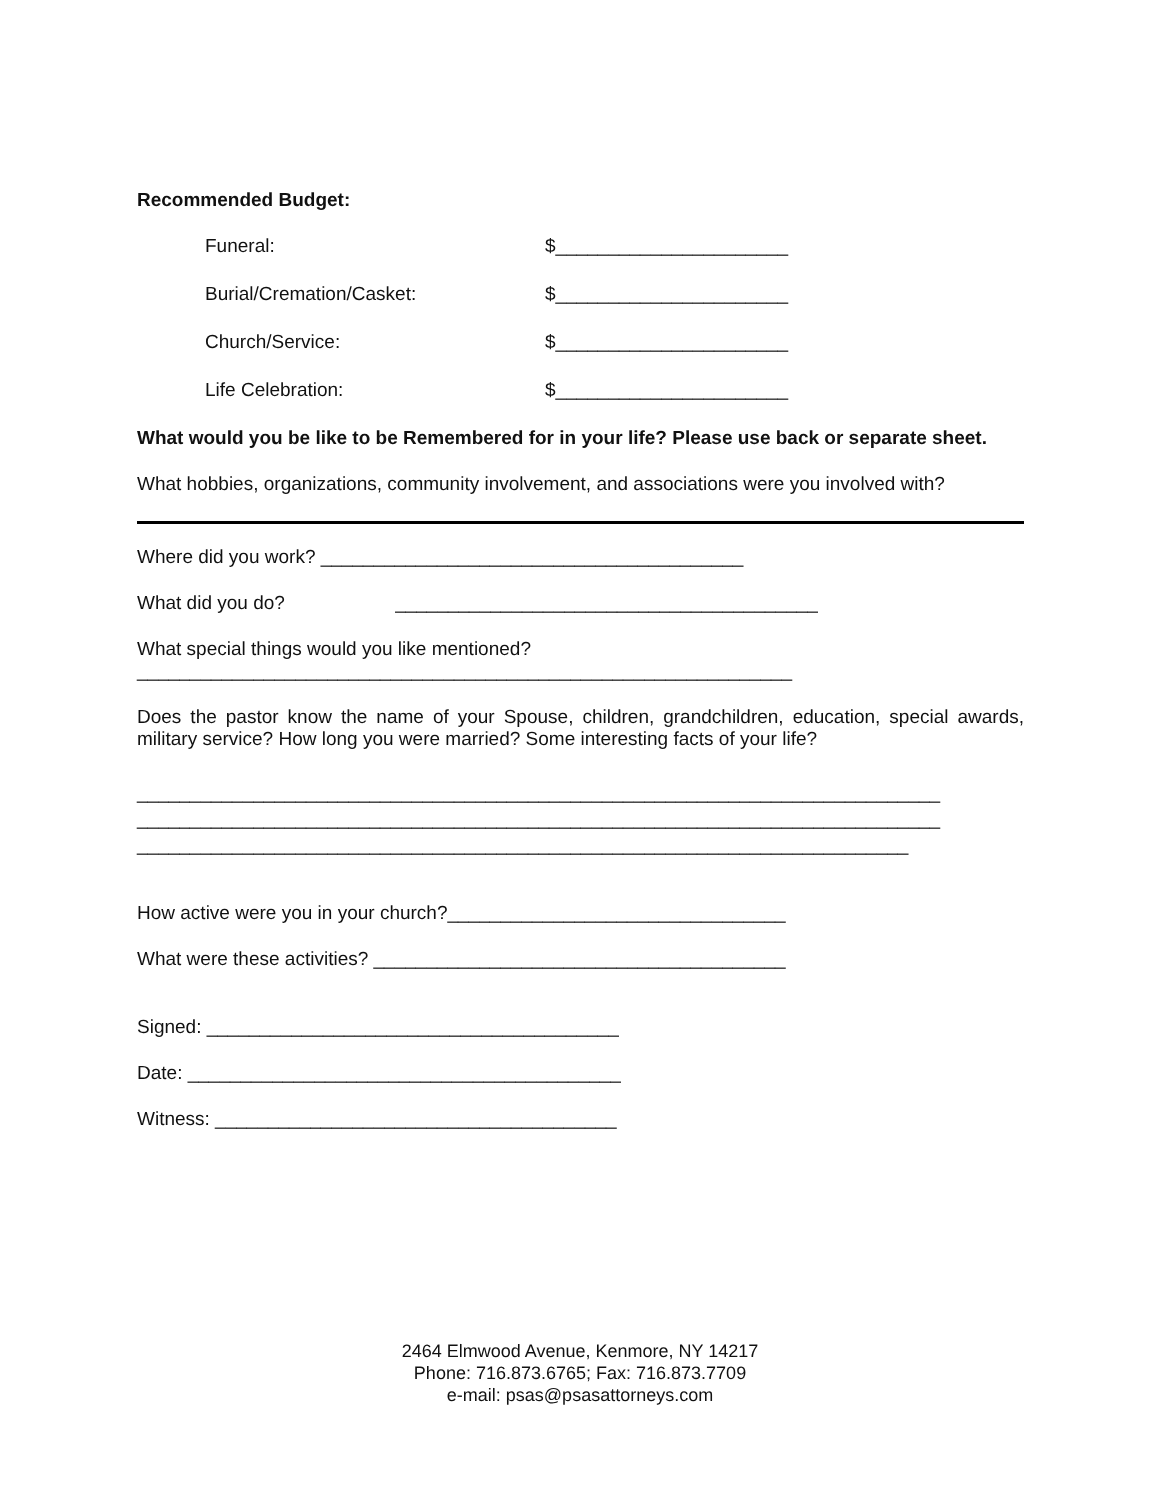Recommended Budget:
Funeral: $______________________
Burial/Cremation/Casket: $______________________
Church/Service: $______________________
Life Celebration: $______________________
What would you be like to be Remembered for in your life? Please use back or separate sheet.
What hobbies, organizations, community involvement, and associations were you involved with?
Where did you work? ________________________________________
What did you do? ________________________________________
What special things would you like mentioned?
______________________________________________________________
Does the pastor know the name of your Spouse, children, grandchildren, education, special awards, military service? How long you were married? Some interesting facts of your life?
____________________________________________________________________________
____________________________________________________________________________
_________________________________________________________________________
How active were you in your church?________________________________
What were these activities? _______________________________________
Signed: _______________________________________
Date: _________________________________________
Witness: ______________________________________
2464 Elmwood Avenue, Kenmore, NY 14217
Phone: 716.873.6765; Fax: 716.873.7709
e-mail: psas@psasattorneys.com